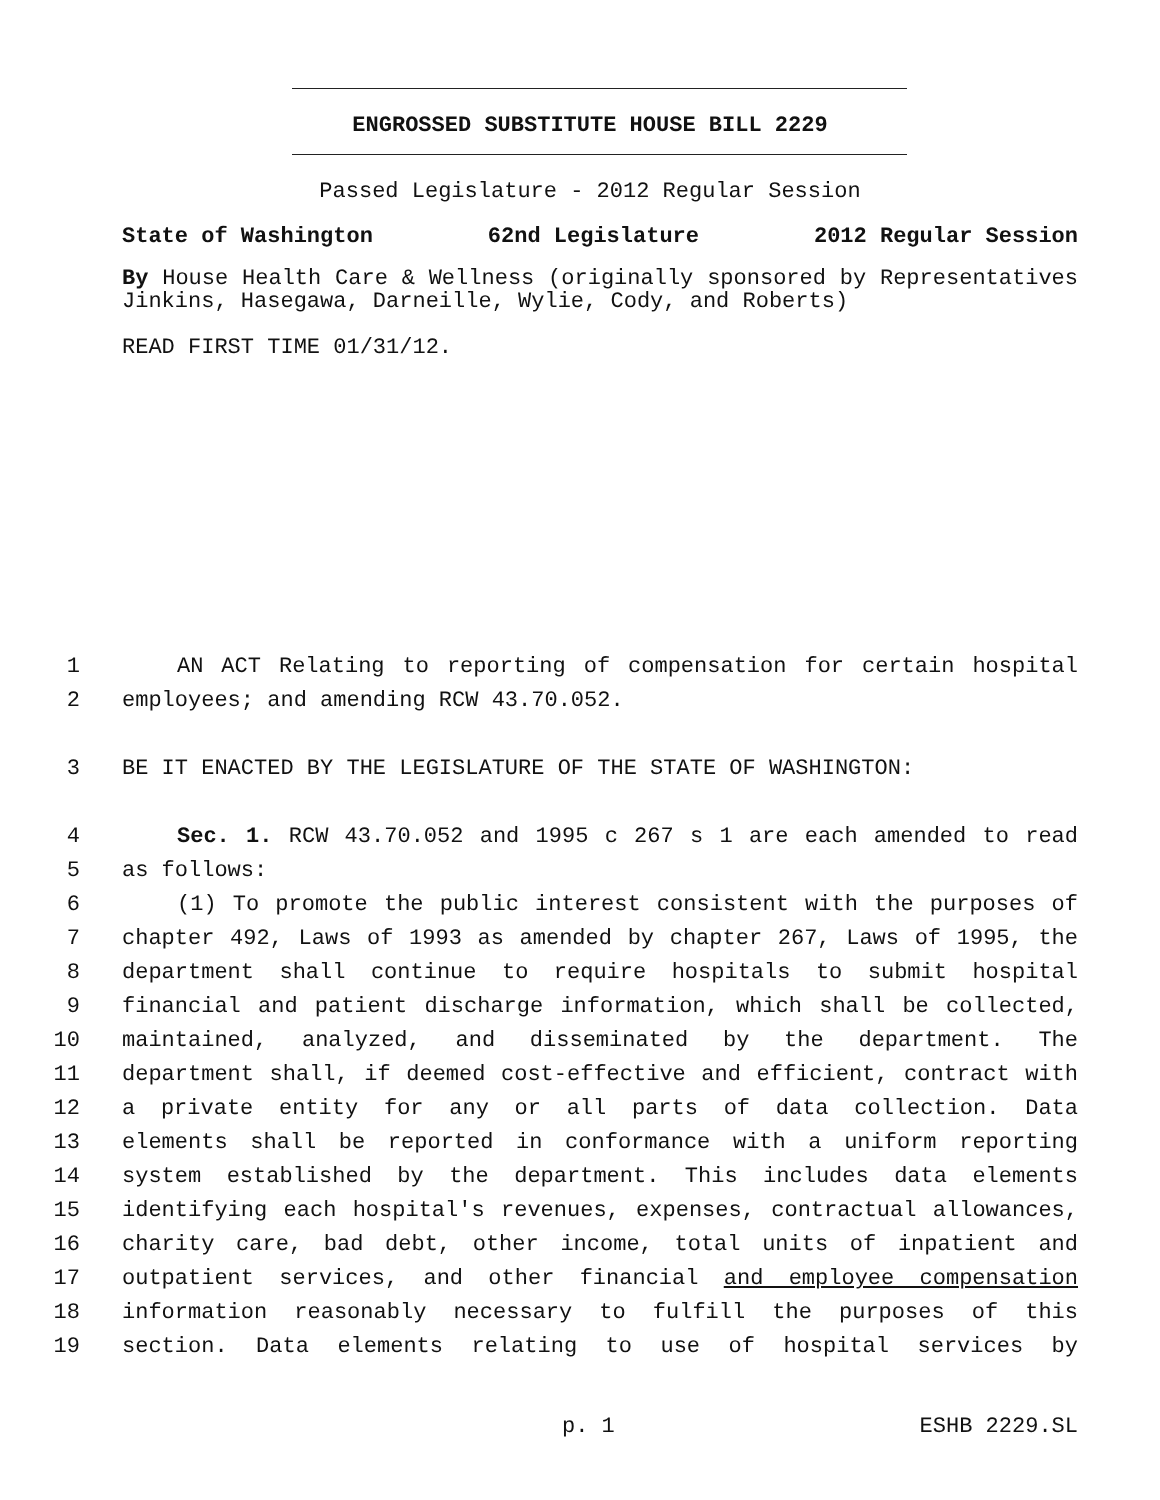ENGROSSED SUBSTITUTE HOUSE BILL 2229
Passed Legislature - 2012 Regular Session
State of Washington 62nd Legislature 2012 Regular Session
By House Health Care & Wellness (originally sponsored by Representatives Jinkins, Hasegawa, Darneille, Wylie, Cody, and Roberts)
READ FIRST TIME 01/31/12.
1 AN ACT Relating to reporting of compensation for certain hospital
2 employees; and amending RCW 43.70.052.
3 BE IT ENACTED BY THE LEGISLATURE OF THE STATE OF WASHINGTON:
4 Sec. 1. RCW 43.70.052 and 1995 c 267 s 1 are each amended to read
5 as follows:
6 (1) To promote the public interest consistent with the purposes of
7 chapter 492, Laws of 1993 as amended by chapter 267, Laws of 1995, the
8 department shall continue to require hospitals to submit hospital
9 financial and patient discharge information, which shall be collected,
10 maintained, analyzed, and disseminated by the department. The
11 department shall, if deemed cost-effective and efficient, contract with
12 a private entity for any or all parts of data collection. Data
13 elements shall be reported in conformance with a uniform reporting
14 system established by the department. This includes data elements
15 identifying each hospital's revenues, expenses, contractual allowances,
16 charity care, bad debt, other income, total units of inpatient and
17 outpatient services, and other financial and employee compensation
18 information reasonably necessary to fulfill the purposes of this
19 section. Data elements relating to use of hospital services by
p. 1 ESHB 2229.SL